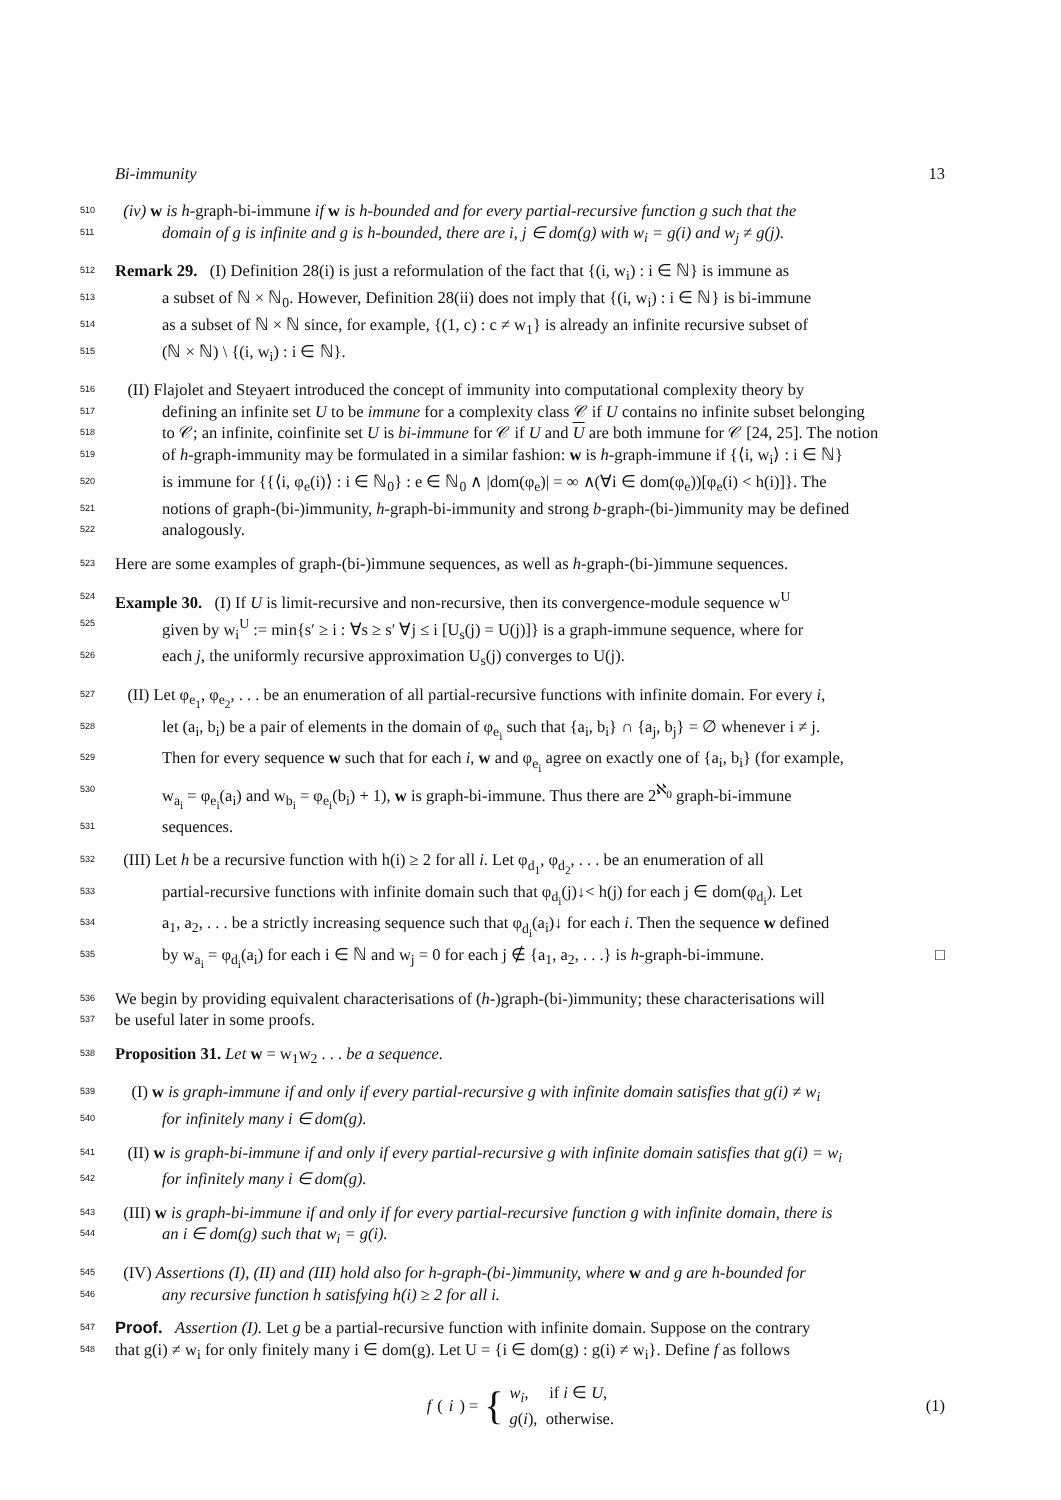Bi-immunity 13
510 (iv) w is h-graph-bi-immune if w is h-bounded and for every partial-recursive function g such that the
511 domain of g is infinite and g is h-bounded, there are i, j ∈ dom(g) with w<sub>i</sub> = g(i) and w<sub>j</sub> ≠ g(j).
512 Remark 29. (I) Definition 28(i) is just a reformulation of the fact that {(i, w<sub>i</sub>) : i ∈ ℕ} is immune as
513 a subset of ℕ × ℕ<sub>0</sub>. However, Definition 28(ii) does not imply that {(i, w<sub>i</sub>) : i ∈ ℕ} is bi-immune
514 as a subset of ℕ × ℕ since, for example, {(1, c) : c ≠ w<sub>1</sub>} is already an infinite recursive subset of
515 (ℕ × ℕ) \ {(i, w<sub>i</sub>) : i ∈ ℕ}.
516 (II) Flajolet and Steyaert introduced the concept of immunity into computational complexity theory by
517 defining an infinite set U to be immune for a complexity class 𝒞 if U contains no infinite subset belonging
518 to 𝒞; an infinite, coinfinite set U is bi-immune for 𝒞 if U and U are both immune for 𝒞 [24, 25]. The notion
519 of h-graph-immunity may be formulated in a similar fashion: w is h-graph-immune if {⟨i, w<sub>i</sub>⟩ : i ∈ ℕ}
520 is immune for {{⟨i, φ<sub>e</sub>(i)⟩ : i ∈ ℕ<sub>0</sub>} : e ∈ ℕ<sub>0</sub> ∧ |dom(φ<sub>e</sub>)| = ∞ ∧(∀i ∈ dom(φ<sub>e</sub>))[φ<sub>e</sub>(i) < h(i)]}. The
521 notions of graph-(bi-)immunity, h-graph-bi-immunity and strong b-graph-(bi-)immunity may be defined
522 analogously.
523 Here are some examples of graph-(bi-)immune sequences, as well as h-graph-(bi-)immune sequences.
524 Example 30. (I) If U is limit-recursive and non-recursive, then its convergence-module sequence w<sup>U</sup>
525 given by w<sub>i</sub><sup>U</sup> := min{s′ ≥ i : ∀s ≥ s′ ∀j ≤ i [U<sub>s</sub>(j) = U(j)]} is a graph-immune sequence, where for
526 each j, the uniformly recursive approximation U<sub>s</sub>(j) converges to U(j).
527 (II) Let φ<sub>e<sub>1</sub></sub>, φ<sub>e<sub>2</sub></sub>, . . . be an enumeration of all partial-recursive functions with infinite domain. For every i,
528 let (a<sub>i</sub>, b<sub>i</sub>) be a pair of elements in the domain of φ<sub>e<sub>i</sub></sub> such that {a<sub>i</sub>, b<sub>i</sub>} ∩ {a<sub>j</sub>, b<sub>j</sub>} = ∅ whenever i ≠ j.
529 Then for every sequence w such that for each i, w and φ<sub>e<sub>i</sub></sub> agree on exactly one of {a<sub>i</sub>, b<sub>i</sub>} (for example,
530 w<sub>a<sub>i</sub></sub> = φ<sub>e<sub>i</sub></sub>(a<sub>i</sub>) and w<sub>b<sub>i</sub></sub> = φ<sub>e<sub>i</sub></sub>(b<sub>i</sub>) + 1), w is graph-bi-immune. Thus there are 2<sup>ℵ<sub>0</sub></sup> graph-bi-immune
531 sequences.
532 (III) Let h be a recursive function with h(i) ≥ 2 for all i. Let φ<sub>d<sub>1</sub></sub>, φ<sub>d<sub>2</sub></sub>, . . . be an enumeration of all
533 partial-recursive functions with infinite domain such that φ<sub>d<sub>i</sub></sub>(j)↓< h(j) for each j ∈ dom(φ<sub>d<sub>i</sub></sub>). Let
534 a<sub>1</sub>, a<sub>2</sub>, . . . be a strictly increasing sequence such that φ<sub>d<sub>i</sub></sub>(a<sub>i</sub>)↓ for each i. Then the sequence w defined
535 by w<sub>a<sub>i</sub></sub> = φ<sub>d<sub>i</sub></sub>(a<sub>i</sub>) for each i ∈ ℕ and w<sub>j</sub> = 0 for each j ∉ {a<sub>1</sub>, a<sub>2</sub>, . . .} is h-graph-bi-immune. □
536 We begin by providing equivalent characterisations of (h-)graph-(bi-)immunity; these characterisations will
537 be useful later in some proofs.
538 Proposition 31. Let w = w<sub>1</sub>w<sub>2</sub> . . . be a sequence.
539 (I) w is graph-immune if and only if every partial-recursive g with infinite domain satisfies that g(i) ≠ w<sub>i</sub>
540 for infinitely many i ∈ dom(g).
541 (II) w is graph-bi-immune if and only if every partial-recursive g with infinite domain satisfies that g(i) = w<sub>i</sub>
542 for infinitely many i ∈ dom(g).
543 (III) w is graph-bi-immune if and only if for every partial-recursive function g with infinite domain, there is
544 an i ∈ dom(g) such that w<sub>i</sub> = g(i).
545 (IV) Assertions (I), (II) and (III) hold also for h-graph-(bi-)immunity, where w and g are h-bounded for
546 any recursive function h satisfying h(i) ≥ 2 for all i.
547 Proof. Assertion (I). Let g be a partial-recursive function with infinite domain. Suppose on the contrary
548 that g(i) ≠ w<sub>i</sub> for only finitely many i ∈ dom(g). Let U = {i ∈ dom(g) : g(i) ≠ w<sub>i</sub>}. Define f as follows
f (i) = { w<sub>i</sub>, if i ∈ U,
g(i), otherwise. (1)